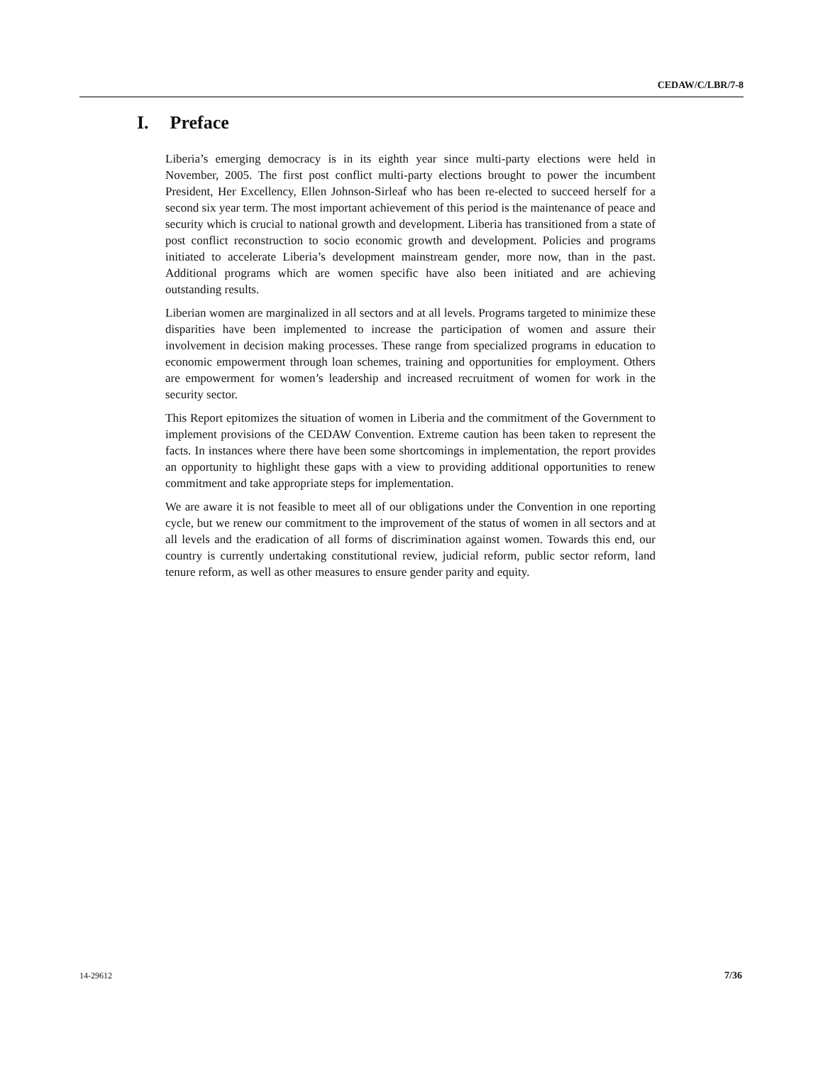CEDAW/C/LBR/7-8
I. Preface
Liberia’s emerging democracy is in its eighth year since multi-party elections were held in November, 2005. The first post conflict multi-party elections brought to power the incumbent President, Her Excellency, Ellen Johnson-Sirleaf who has been re-elected to succeed herself for a second six year term. The most important achievement of this period is the maintenance of peace and security which is crucial to national growth and development. Liberia has transitioned from a state of post conflict reconstruction to socio economic growth and development. Policies and programs initiated to accelerate Liberia’s development mainstream gender, more now, than in the past. Additional programs which are women specific have also been initiated and are achieving outstanding results.
Liberian women are marginalized in all sectors and at all levels. Programs targeted to minimize these disparities have been implemented to increase the participation of women and assure their involvement in decision making processes. These range from specialized programs in education to economic empowerment through loan schemes, training and opportunities for employment. Others are empowerment for women’s leadership and increased recruitment of women for work in the security sector.
This Report epitomizes the situation of women in Liberia and the commitment of the Government to implement provisions of the CEDAW Convention. Extreme caution has been taken to represent the facts. In instances where there have been some shortcomings in implementation, the report provides an opportunity to highlight these gaps with a view to providing additional opportunities to renew commitment and take appropriate steps for implementation.
We are aware it is not feasible to meet all of our obligations under the Convention in one reporting cycle, but we renew our commitment to the improvement of the status of women in all sectors and at all levels and the eradication of all forms of discrimination against women. Towards this end, our country is currently undertaking constitutional review, judicial reform, public sector reform, land tenure reform, as well as other measures to ensure gender parity and equity.
14-29612 7/36